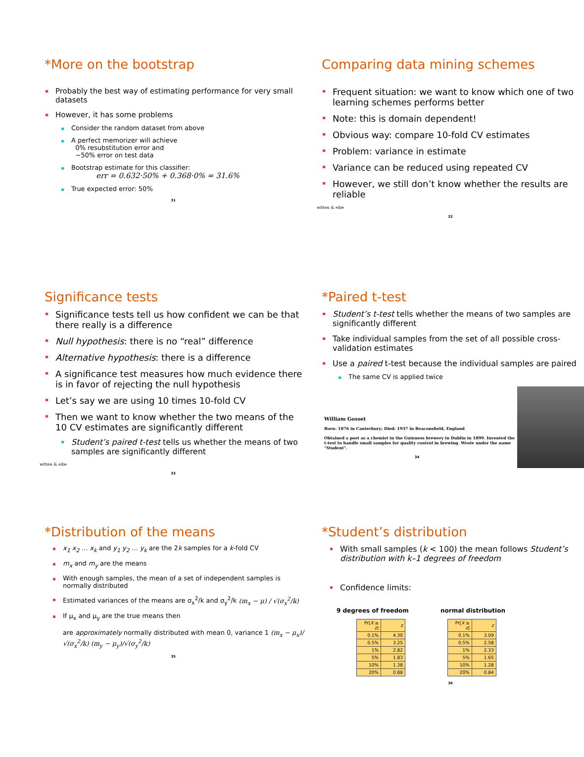*More on the bootstrap
Probably the best way of estimating performance for very small datasets
However, it has some problems
Consider the random dataset from above
A perfect memorizer will achieve
0% resubstitution error and
~50% error on test data
Bootstrap estimate for this classifier:
err = 0.632·50% + 0.368·0% = 31.6%
True expected error: 50%
31
Comparing data mining schemes
Frequent situation: we want to know which one of two learning schemes performs better
Note: this is domain dependent!
Obvious way: compare 10-fold CV estimates
Problem: variance in estimate
Variance can be reduced using repeated CV
However, we still don’t know whether the results are reliable
witten & eibe
32
Significance tests
Significance tests tell us how confident we can be that there really is a difference
Null hypothesis: there is no “real” difference
Alternative hypothesis: there is a difference
A significance test measures how much evidence there is in favor of rejecting the null hypothesis
Let’s say we are using 10 times 10-fold CV
Then we want to know whether the two means of the 10 CV estimates are significantly different
Student’s paired t-test tells us whether the means of two samples are significantly different
witten & eibe
33
*Paired t-test
Student’s t-test tells whether the means of two samples are significantly different
Take individual samples from the set of all possible cross-validation estimates
Use a paired t-test because the individual samples are paired
The same CV is applied twice
William Gosset
Born: 1876 in Canterbury; Died: 1937 in Beaconsfield, England
Obtained a post as a chemist in the Guinness brewery in Dublin in 1899. Invented the t-test to handle small samples for quality control in brewing. Wrote under the name "Student".
34
*Distribution of the means
x<sub>1</sub> x<sub>2</sub> … x<sub>k</sub> and y<sub>1</sub> y<sub>2</sub> … y<sub>k</sub> are the 2k samples for a k-fold CV
m<sub>x</sub> and m<sub>y</sub> are the means
With enough samples, the mean of a set of independent samples is normally distributed
Estimated variances of the means are σ<sub>x</sub><sup>2</sup>/k and σ<sub>y</sub><sup>2</sup>/k (m<sub>x</sub> − μ) / √(σ<sub>x</sub><sup>2</sup>/k)
If μ<sub>x</sub> and μ<sub>y</sub> are the true means then
are approximately normally distributed with mean 0, variance 1 (m<sub>x</sub> − μ<sub>x</sub>)/√(σ<sub>x</sub><sup>2</sup>/k) (m<sub>y</sub> − μ<sub>y</sub>)/√(σ<sub>y</sub><sup>2</sup>/k)
35
*Student’s distribution
With small samples (k < 100) the mean follows Student’s distribution with k–1 degrees of freedom
Confidence limits:
9 degrees of freedom normal distribution
| Pr[ X ≥ z ] | z |
| --- | --- |
| 0.1% | 4.30 |
| 0.5% | 3.25 |
| 1% | 2.82 |
| 5% | 1.83 |
| 10% | 1.38 |
| 20% | 0.88 |
| Pr[ X ≥ z ] | z |
| --- | --- |
| 0.1% | 3.09 |
| 0.5% | 2.58 |
| 1% | 2.33 |
| 5% | 1.65 |
| 10% | 1.28 |
| 20% | 0.84 |
36